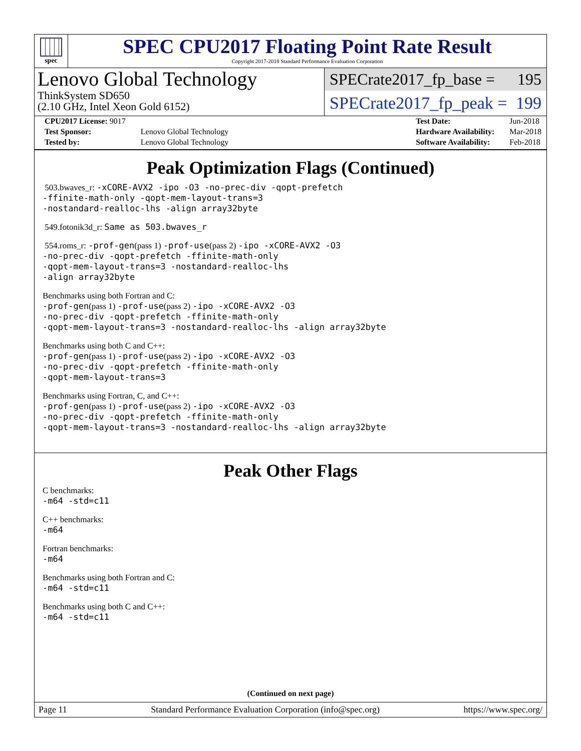spec
SPEC CPU2017 Floating Point Rate Result
Copyright 2017-2018 Standard Performance Evaluation Corporation
Lenovo Global Technology
ThinkSystem SD650
(2.10 GHz, Intel Xeon Gold 6152)
SPECrate2017_fp_base = 195
SPECrate2017_fp_peak = 199
| CPU2017 License: 9017 | |
| Test Sponsor: | Lenovo Global Technology |
| Tested by: | Lenovo Global Technology |
| Test Date: | Jun-2018 |
| Hardware Availability: | Mar-2018 |
| Software Availability: | Feb-2018 |
Peak Optimization Flags (Continued)
503.bwaves_r: -xCORE-AVX2 -ipo -O3 -no-prec-div -qopt-prefetch
-ffinite-math-only -qopt-mem-layout-trans=3
-nostandard-realloc-lhs -align array32byte
549.fotonik3d_r: Same as 503.bwaves_r
554.roms_r: -prof-gen(pass 1) -prof-use(pass 2) -ipo -xCORE-AVX2 -O3
-no-prec-div -qopt-prefetch -ffinite-math-only
-qopt-mem-layout-trans=3 -nostandard-realloc-lhs
-align array32byte
Benchmarks using both Fortran and C:
-prof-gen(pass 1) -prof-use(pass 2) -ipo -xCORE-AVX2 -O3
-no-prec-div -qopt-prefetch -ffinite-math-only
-qopt-mem-layout-trans=3 -nostandard-realloc-lhs -align array32byte
Benchmarks using both C and C++:
-prof-gen(pass 1) -prof-use(pass 2) -ipo -xCORE-AVX2 -O3
-no-prec-div -qopt-prefetch -ffinite-math-only
-qopt-mem-layout-trans=3
Benchmarks using Fortran, C, and C++:
-prof-gen(pass 1) -prof-use(pass 2) -ipo -xCORE-AVX2 -O3
-no-prec-div -qopt-prefetch -ffinite-math-only
-qopt-mem-layout-trans=3 -nostandard-realloc-lhs -align array32byte
Peak Other Flags
C benchmarks:
-m64 -std=c11
C++ benchmarks:
-m64
Fortran benchmarks:
-m64
Benchmarks using both Fortran and C:
-m64 -std=c11
Benchmarks using both C and C++:
-m64 -std=c11
(Continued on next page)
Page 11 Standard Performance Evaluation Corporation (info@spec.org) https://www.spec.org/